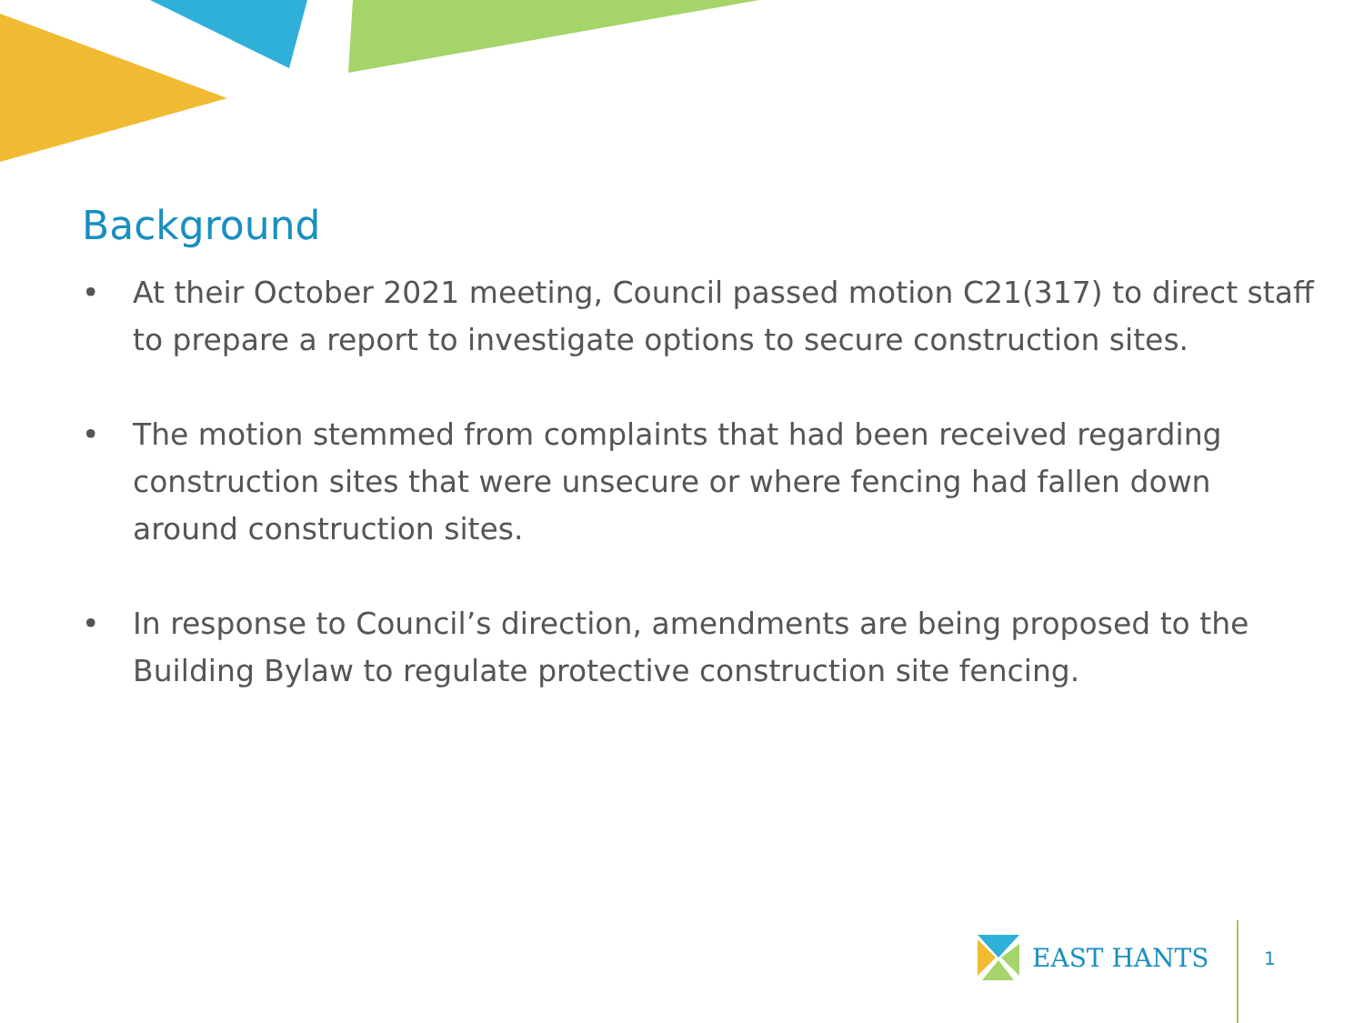Background
• At their October 2021 meeting, Council passed motion C21(317) to direct staff to prepare a report to investigate options to secure construction sites.
• The motion stemmed from complaints that had been received regarding construction sites that were unsecure or where fencing had fallen down around construction sites.
• In response to Council’s direction, amendments are being proposed to the Building Bylaw to regulate protective construction site fencing.
EAST HANTS
1